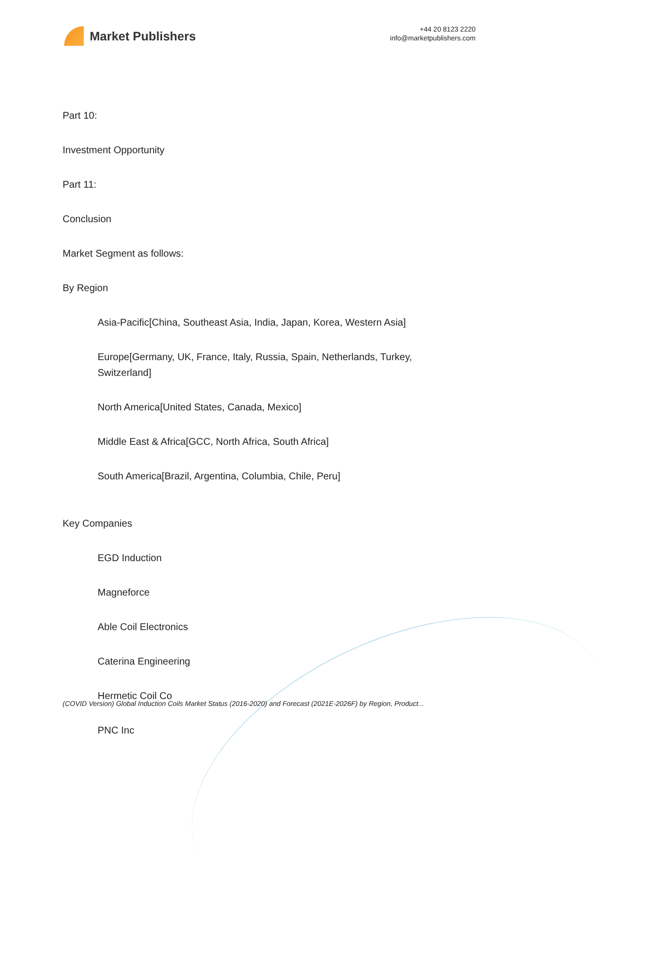Market Publishers
+44 20 8123 2220
info@marketpublishers.com
Part 10:
Investment Opportunity
Part 11:
Conclusion
Market Segment as follows:
By Region
Asia-Pacific[China, Southeast Asia, India, Japan, Korea, Western Asia]
Europe[Germany, UK, France, Italy, Russia, Spain, Netherlands, Turkey, Switzerland]
North America[United States, Canada, Mexico]
Middle East & Africa[GCC, North Africa, South Africa]
South America[Brazil, Argentina, Columbia, Chile, Peru]
Key Companies
EGD Induction
Magneforce
Able Coil Electronics
Caterina Engineering
Hermetic Coil Co
PNC Inc
(COVID Version) Global Induction Coils Market Status (2016-2020) and Forecast (2021E-2026F) by Region, Product...